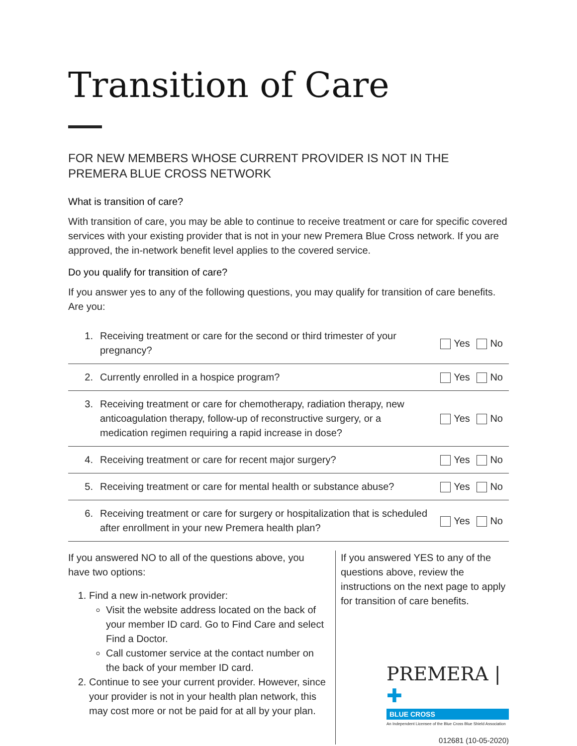Transition of Care
FOR NEW MEMBERS WHOSE CURRENT PROVIDER IS NOT IN THE PREMERA BLUE CROSS NETWORK
What is transition of care?
With transition of care, you may be able to continue to receive treatment or care for specific covered services with your existing provider that is not in your new Premera Blue Cross network. If you are approved, the in-network benefit level applies to the covered service.
Do you qualify for transition of care?
If you answer yes to any of the following questions, you may qualify for transition of care benefits. Are you:
| 1. | Receiving treatment or care for the second or third trimester of your pregnancy? | Yes No |
| 2. | Currently enrolled in a hospice program? | Yes No |
| 3. | Receiving treatment or care for chemotherapy, radiation therapy, new anticoagulation therapy, follow-up of reconstructive surgery, or a medication regimen requiring a rapid increase in dose? | Yes No |
| 4. | Receiving treatment or care for recent major surgery? | Yes No |
| 5. | Receiving treatment or care for mental health or substance abuse? | Yes No |
| 6. | Receiving treatment or care for surgery or hospitalization that is scheduled after enrollment in your new Premera health plan? | Yes No |
If you answered NO to all of the questions above, you have two options:
1. Find a new in-network provider:
Visit the website address located on the back of your member ID card. Go to Find Care and select Find a Doctor.
Call customer service at the contact number on the back of your member ID card.
2. Continue to see your current provider. However, since your provider is not in your health plan network, this may cost more or not be paid for at all by your plan.
If you answered YES to any of the questions above, review the instructions on the next page to apply for transition of care benefits.
PREMERA | ✚
BLUE CROSS
An Independent Licensee of the Blue Cross Blue Shield Association
012681 (10-05-2020)